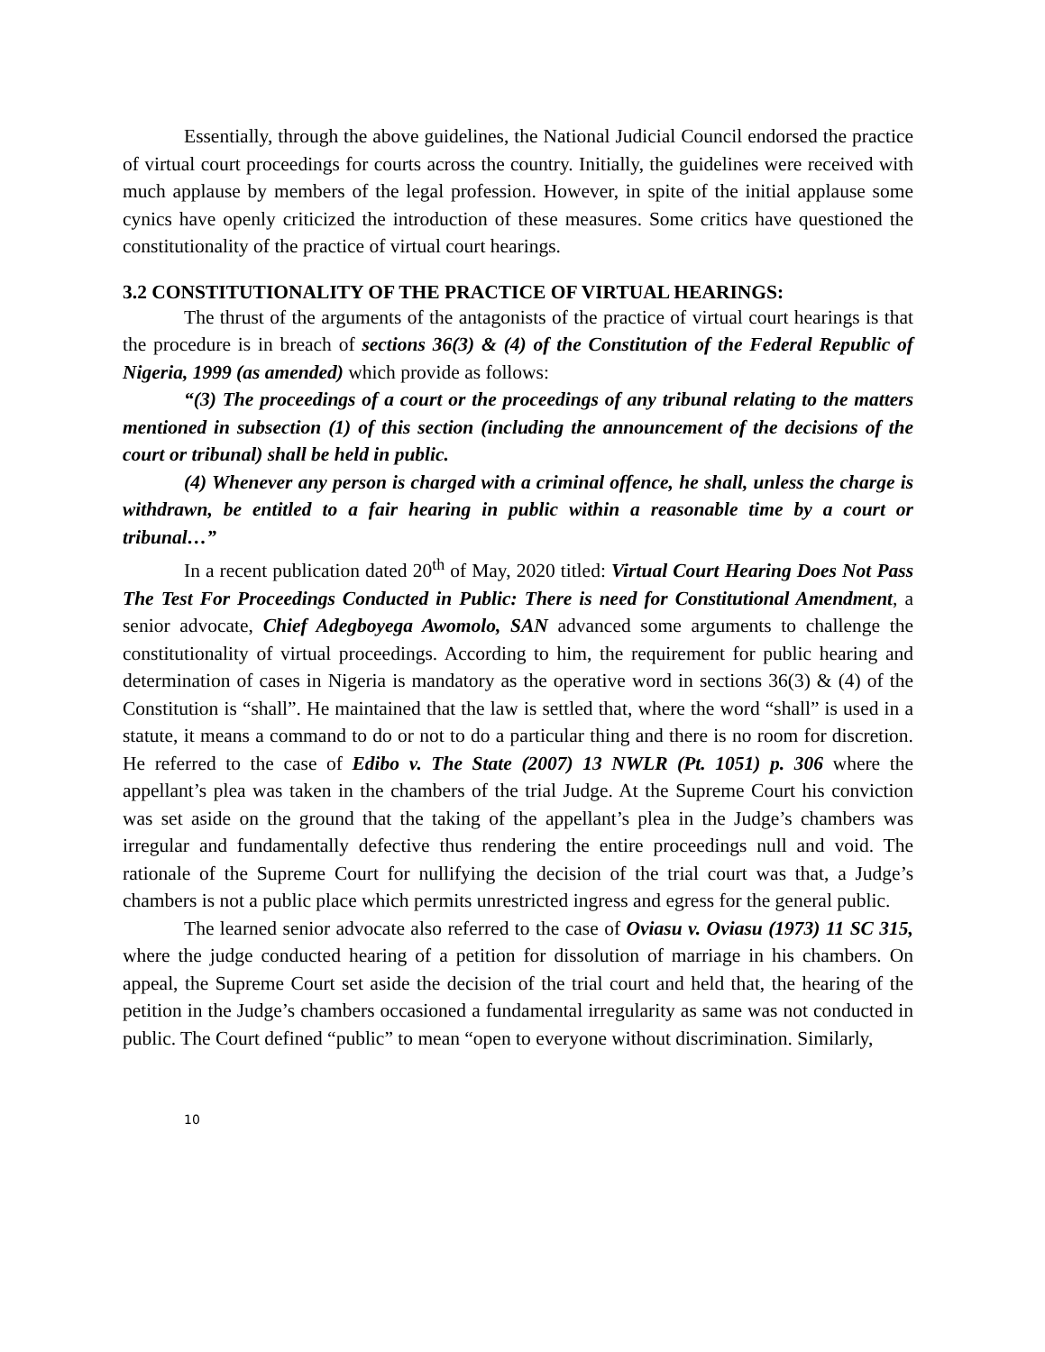Essentially, through the above guidelines, the National Judicial Council endorsed the practice of virtual court proceedings for courts across the country. Initially, the guidelines were received with much applause by members of the legal profession. However, in spite of the initial applause some cynics have openly criticized the introduction of these measures. Some critics have questioned the constitutionality of the practice of virtual court hearings.
3.2 CONSTITUTIONALITY OF THE PRACTICE OF VIRTUAL HEARINGS:
The thrust of the arguments of the antagonists of the practice of virtual court hearings is that the procedure is in breach of sections 36(3) & (4) of the Constitution of the Federal Republic of Nigeria, 1999 (as amended) which provide as follows:
“(3) The proceedings of a court or the proceedings of any tribunal relating to the matters mentioned in subsection (1) of this section (including the announcement of the decisions of the court or tribunal) shall be held in public.
(4) Whenever any person is charged with a criminal offence, he shall, unless the charge is withdrawn, be entitled to a fair hearing in public within a reasonable time by a court or tribunal…”
In a recent publication dated 20<sup>th</sup> of May, 2020 titled: Virtual Court Hearing Does Not Pass The Test For Proceedings Conducted in Public: There is need for Constitutional Amendment, a senior advocate, Chief Adegboyega Awomolo, SAN advanced some arguments to challenge the constitutionality of virtual proceedings. According to him, the requirement for public hearing and determination of cases in Nigeria is mandatory as the operative word in sections 36(3) & (4) of the Constitution is “shall”. He maintained that the law is settled that, where the word “shall” is used in a statute, it means a command to do or not to do a particular thing and there is no room for discretion. He referred to the case of Edibo v. The State (2007) 13 NWLR (Pt. 1051) p. 306 where the appellant’s plea was taken in the chambers of the trial Judge. At the Supreme Court his conviction was set aside on the ground that the taking of the appellant’s plea in the Judge’s chambers was irregular and fundamentally defective thus rendering the entire proceedings null and void. The rationale of the Supreme Court for nullifying the decision of the trial court was that, a Judge’s chambers is not a public place which permits unrestricted ingress and egress for the general public.
The learned senior advocate also referred to the case of Oviasu v. Oviasu (1973) 11 SC 315, where the judge conducted hearing of a petition for dissolution of marriage in his chambers. On appeal, the Supreme Court set aside the decision of the trial court and held that, the hearing of the petition in the Judge’s chambers occasioned a fundamental irregularity as same was not conducted in public. The Court defined “public” to mean “open to everyone without discrimination. Similarly,
10